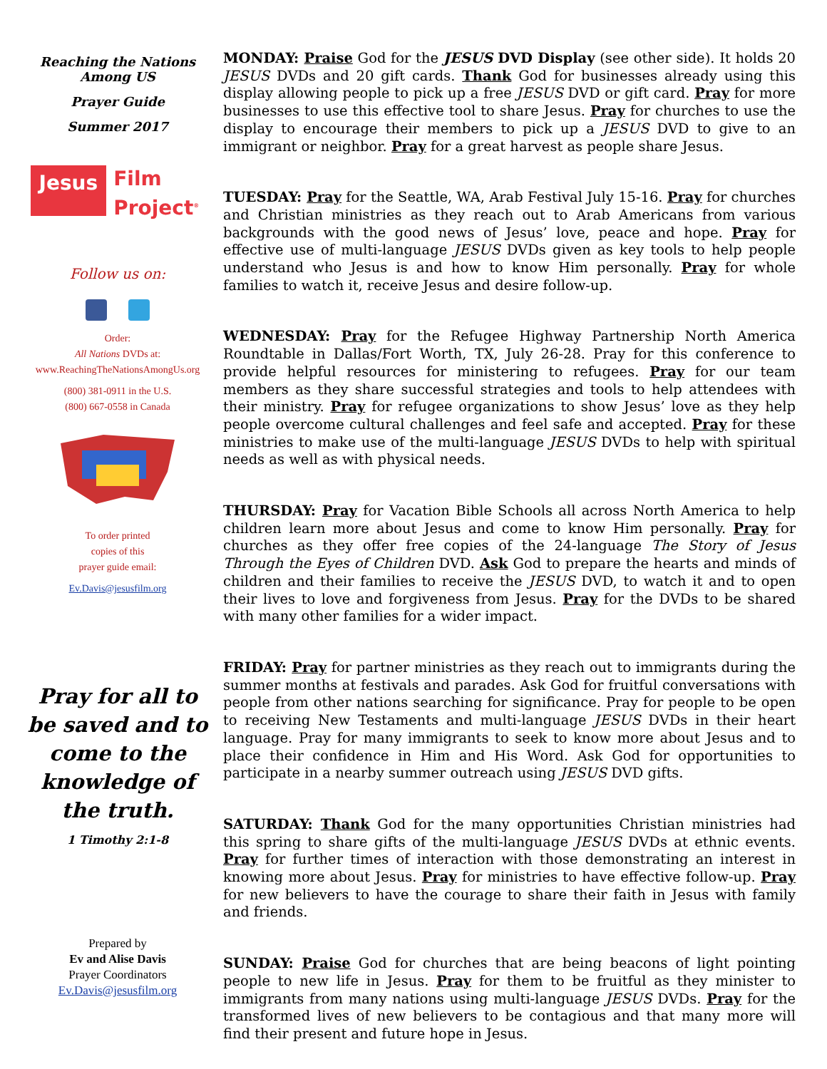Reaching the Nations
Among US
Prayer Guide
Summer 2017
Jesus
Film
Project<sup>®</sup>
Follow us on:
Order:
All Nations DVDs at:
www.ReachingTheNationsAmongUs.org
(800) 381-0911 in the U.S.
(800) 667-0558 in Canada
To order printed
copies of this
prayer guide email:
Ev.Davis@jesusfilm.org
Pray for all to be saved and to come to the knowledge of the truth.
1 Timothy 2:1-8
Prepared by
Ev and Alise Davis
Prayer Coordinators
Ev.Davis@jesusfilm.org
MONDAY: Praise God for the JESUS DVD Display (see other side). It holds 20 JESUS DVDs and 20 gift cards. Thank God for businesses already using this display allowing people to pick up a free JESUS DVD or gift card. Pray for more businesses to use this effective tool to share Jesus. Pray for churches to use the display to encourage their members to pick up a JESUS DVD to give to an immigrant or neighbor. Pray for a great harvest as people share Jesus.
TUESDAY: Pray for the Seattle, WA, Arab Festival July 15-16. Pray for churches and Christian ministries as they reach out to Arab Americans from various backgrounds with the good news of Jesus’ love, peace and hope. Pray for effective use of multi-language JESUS DVDs given as key tools to help people understand who Jesus is and how to know Him personally. Pray for whole families to watch it, receive Jesus and desire follow-up.
WEDNESDAY: Pray for the Refugee Highway Partnership North America Roundtable in Dallas/Fort Worth, TX, July 26-28. Pray for this conference to provide helpful resources for ministering to refugees. Pray for our team members as they share successful strategies and tools to help attendees with their ministry. Pray for refugee organizations to show Jesus’ love as they help people overcome cultural challenges and feel safe and accepted. Pray for these ministries to make use of the multi-language JESUS DVDs to help with spiritual needs as well as with physical needs.
THURSDAY: Pray for Vacation Bible Schools all across North America to help children learn more about Jesus and come to know Him personally. Pray for churches as they offer free copies of the 24-language The Story of Jesus Through the Eyes of Children DVD. Ask God to prepare the hearts and minds of children and their families to receive the JESUS DVD, to watch it and to open their lives to love and forgiveness from Jesus. Pray for the DVDs to be shared with many other families for a wider impact.
FRIDAY: Pray for partner ministries as they reach out to immigrants during the summer months at festivals and parades. Ask God for fruitful conversations with people from other nations searching for significance. Pray for people to be open to receiving New Testaments and multi-language JESUS DVDs in their heart language. Pray for many immigrants to seek to know more about Jesus and to place their confidence in Him and His Word. Ask God for opportunities to participate in a nearby summer outreach using JESUS DVD gifts.
SATURDAY: Thank God for the many opportunities Christian ministries had this spring to share gifts of the multi-language JESUS DVDs at ethnic events. Pray for further times of interaction with those demonstrating an interest in knowing more about Jesus. Pray for ministries to have effective follow-up. Pray for new believers to have the courage to share their faith in Jesus with family and friends.
SUNDAY: Praise God for churches that are being beacons of light pointing people to new life in Jesus. Pray for them to be fruitful as they minister to immigrants from many nations using multi-language JESUS DVDs. Pray for the transformed lives of new believers to be contagious and that many more will find their present and future hope in Jesus.